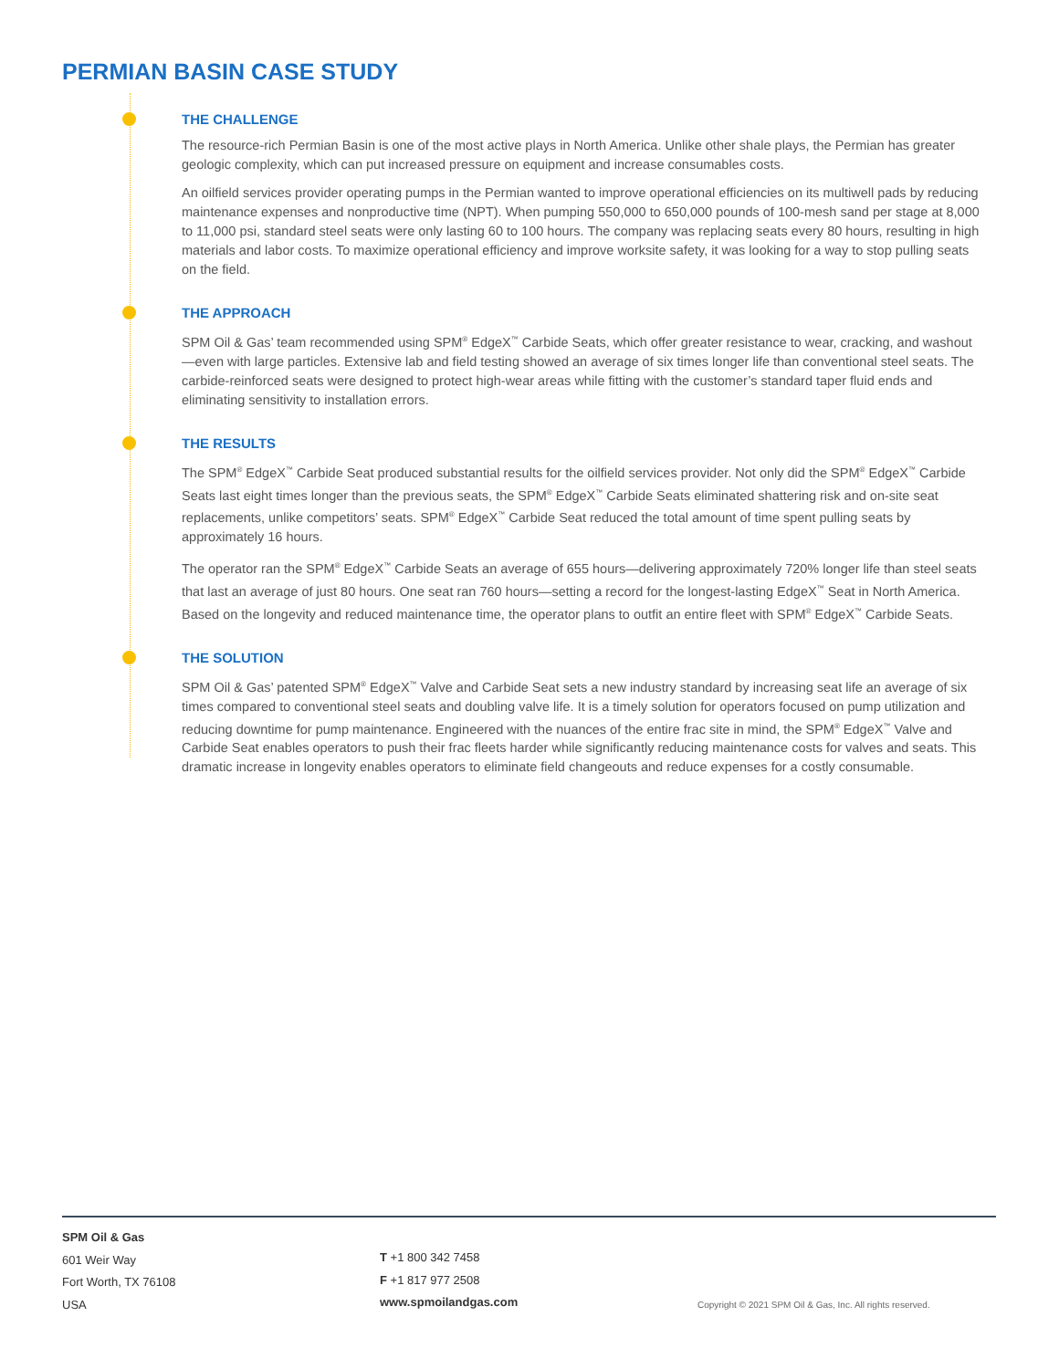PERMIAN BASIN CASE STUDY
THE CHALLENGE
The resource-rich Permian Basin is one of the most active plays in North America. Unlike other shale plays, the Permian has greater geologic complexity, which can put increased pressure on equipment and increase consumables costs.
An oilfield services provider operating pumps in the Permian wanted to improve operational efficiencies on its multiwell pads by reducing maintenance expenses and nonproductive time (NPT). When pumping 550,000 to 650,000 pounds of 100-mesh sand per stage at 8,000 to 11,000 psi, standard steel seats were only lasting 60 to 100 hours. The company was replacing seats every 80 hours, resulting in high materials and labor costs. To maximize operational efficiency and improve worksite safety, it was looking for a way to stop pulling seats on the field.
THE APPROACH
SPM Oil & Gas’ team recommended using SPM<sup>®</sup> EdgeX<sup>™</sup> Carbide Seats, which offer greater resistance to wear, cracking, and washout—even with large particles. Extensive lab and field testing showed an average of six times longer life than conventional steel seats. The carbide-reinforced seats were designed to protect high-wear areas while fitting with the customer’s standard taper fluid ends and eliminating sensitivity to installation errors.
THE RESULTS
The SPM<sup>®</sup> EdgeX<sup>™</sup> Carbide Seat produced substantial results for the oilfield services provider. Not only did the SPM<sup>®</sup> EdgeX<sup>™</sup> Carbide Seats last eight times longer than the previous seats, the SPM<sup>®</sup> EdgeX<sup>™</sup> Carbide Seats eliminated shattering risk and on-site seat replacements, unlike competitors’ seats. SPM<sup>®</sup> EdgeX<sup>™</sup> Carbide Seat reduced the total amount of time spent pulling seats by approximately 16 hours.
The operator ran the SPM<sup>®</sup> EdgeX<sup>™</sup> Carbide Seats an average of 655 hours—delivering approximately 720% longer life than steel seats that last an average of just 80 hours. One seat ran 760 hours—setting a record for the longest-lasting EdgeX<sup>™</sup> Seat in North America. Based on the longevity and reduced maintenance time, the operator plans to outfit an entire fleet with SPM<sup>®</sup> EdgeX<sup>™</sup> Carbide Seats.
THE SOLUTION
SPM Oil & Gas’ patented SPM<sup>®</sup> EdgeX<sup>™</sup> Valve and Carbide Seat sets a new industry standard by increasing seat life an average of six times compared to conventional steel seats and doubling valve life. It is a timely solution for operators focused on pump utilization and reducing downtime for pump maintenance. Engineered with the nuances of the entire frac site in mind, the SPM<sup>®</sup> EdgeX<sup>™</sup> Valve and Carbide Seat enables operators to push their frac fleets harder while significantly reducing maintenance costs for valves and seats. This dramatic increase in longevity enables operators to eliminate field changeouts and reduce expenses for a costly consumable.
SPM Oil & Gas
601 Weir Way
Fort Worth, TX 76108
USA
T +1 800 342 7458
F +1 817 977 2508
www.spmoilandgas.com
Copyright © 2021 SPM Oil & Gas, Inc. All rights reserved.